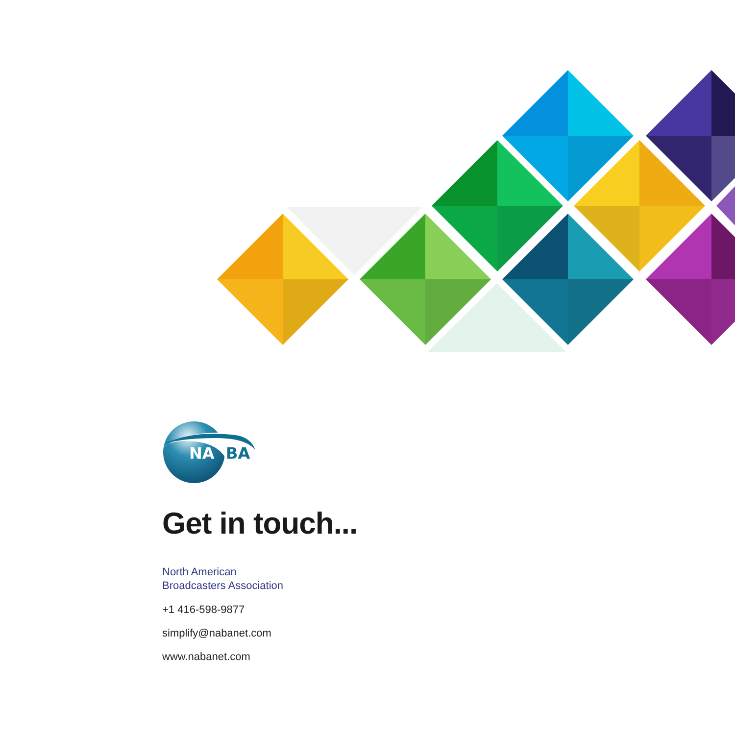NA
BA
Get in touch...
North American
Broadcasters Association
+1 416-598-9877
simplify@nabanet.com
www.nabanet.com